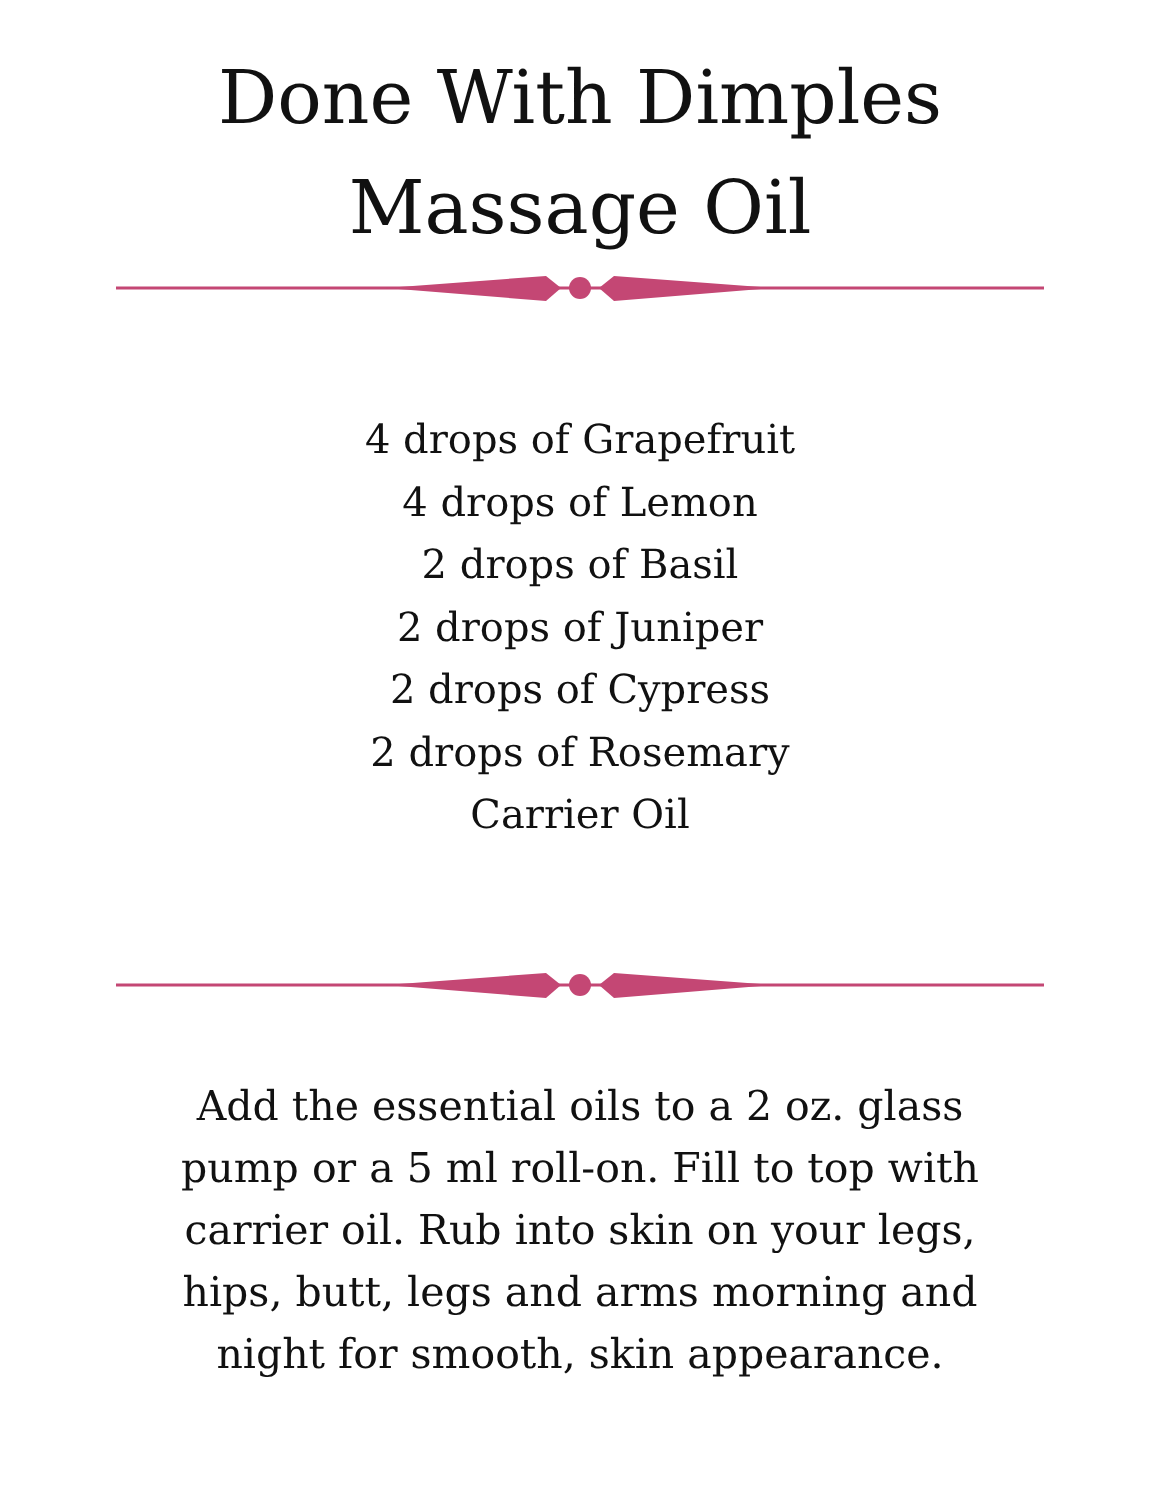Done With Dimples
Massage Oil
4 drops of Grapefruit
4 drops of Lemon
2 drops of Basil
2 drops of Juniper
2 drops of Cypress
2 drops of Rosemary
Carrier Oil
Add the essential oils to a 2 oz. glass pump or a 5 ml roll-on. Fill to top with carrier oil. Rub into skin on your legs, hips, butt, legs and arms morning and night for smooth, skin appearance.